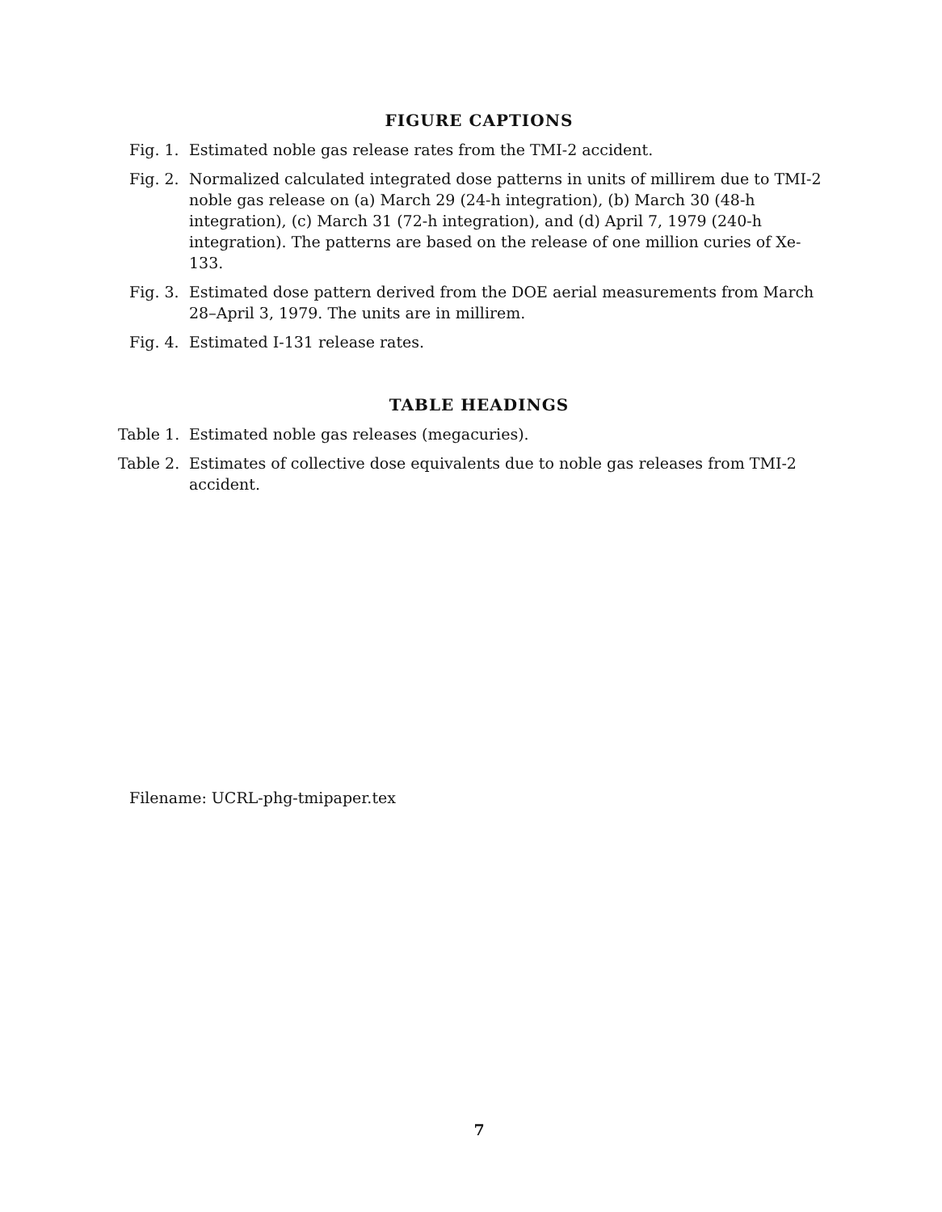FIGURE CAPTIONS
Fig. 1. Estimated noble gas release rates from the TMI-2 accident.
Fig. 2. Normalized calculated integrated dose patterns in units of millirem due to TMI-2 noble gas release on (a) March 29 (24-h integration), (b) March 30 (48-h integration), (c) March 31 (72-h integration), and (d) April 7, 1979 (240-h integration). The patterns are based on the release of one million curies of Xe-133.
Fig. 3. Estimated dose pattern derived from the DOE aerial measurements from March 28–April 3, 1979. The units are in millirem.
Fig. 4. Estimated I-131 release rates.
TABLE HEADINGS
Table 1. Estimated noble gas releases (megacuries).
Table 2. Estimates of collective dose equivalents due to noble gas releases from TMI-2 accident.
Filename: UCRL-phg-tmipaper.tex
7